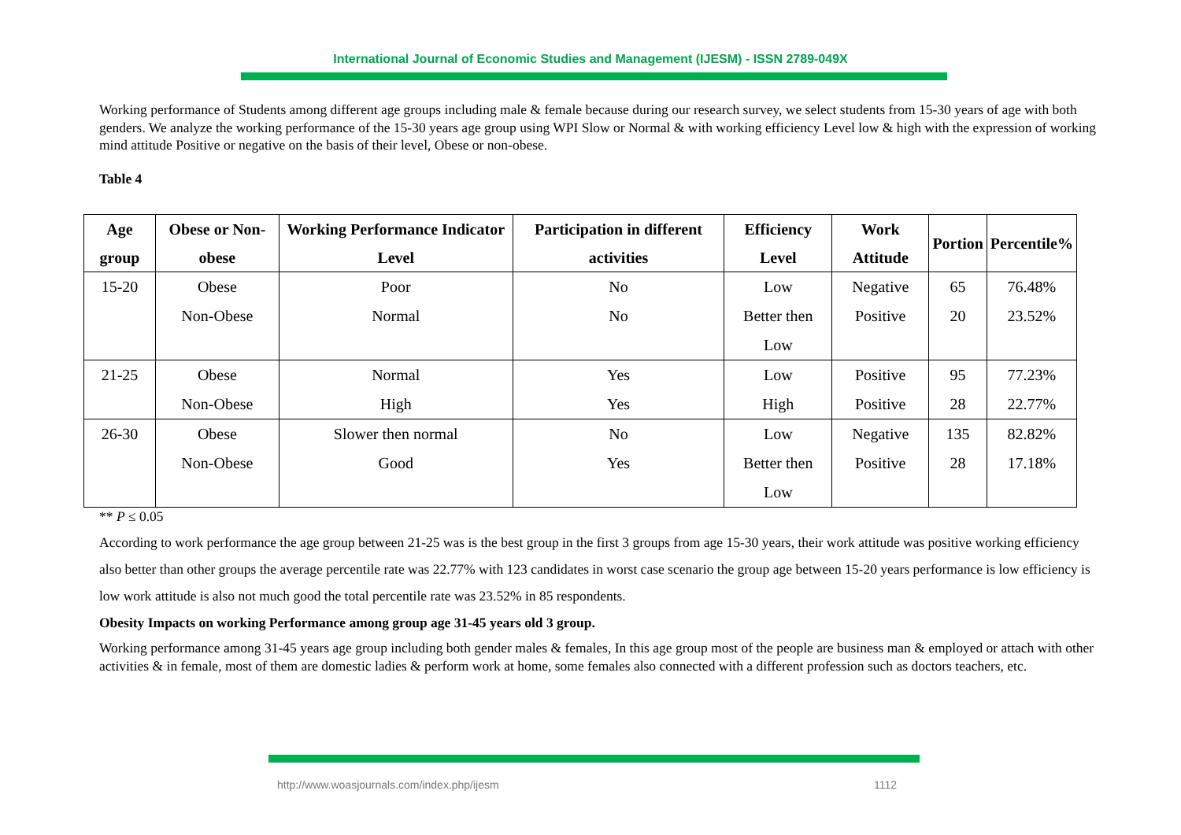International Journal of Economic Studies and Management (IJESM) - ISSN 2789-049X
Working performance of Students among different age groups including male & female because during our research survey, we select students from 15-30 years of age with both genders. We analyze the working performance of the 15-30 years age group using WPI Slow or Normal & with working efficiency Level low & high with the expression of working mind attitude Positive or negative on the basis of their level, Obese or non-obese.
Table 4
| Age group | Obese or Non-obese | Working Performance Indicator Level | Participation in different activities | Efficiency Level | Work Attitude | Portion | Percentile% |
| --- | --- | --- | --- | --- | --- | --- | --- |
| 15-20 | Obese Non-Obese | Poor Normal | No No | Low Better then Low | Negative Positive | 65 20 | 76.48% 23.52% |
| 21-25 | Obese Non-Obese | Normal High | Yes Yes | Low High | Positive Positive | 95 28 | 77.23% 22.77% |
| 26-30 | Obese Non-Obese | Slower then normal Good | No Yes | Low Better then Low | Negative Positive | 135 28 | 82.82% 17.18% |
** P ≤ 0.05
According to work performance the age group between 21-25 was is the best group in the first 3 groups from age 15-30 years, their work attitude was positive working efficiency also better than other groups the average percentile rate was 22.77% with 123 candidates in worst case scenario the group age between 15-20 years performance is low efficiency is low work attitude is also not much good the total percentile rate was 23.52% in 85 respondents.
Obesity Impacts on working Performance among group age 31-45 years old 3 group.
Working performance among 31-45 years age group including both gender males & females, In this age group most of the people are business man & employed or attach with other activities & in female, most of them are domestic ladies & perform work at home, some females also connected with a different profession such as doctors teachers, etc.
http://www.woasjournals.com/index.php/ijesm 1112